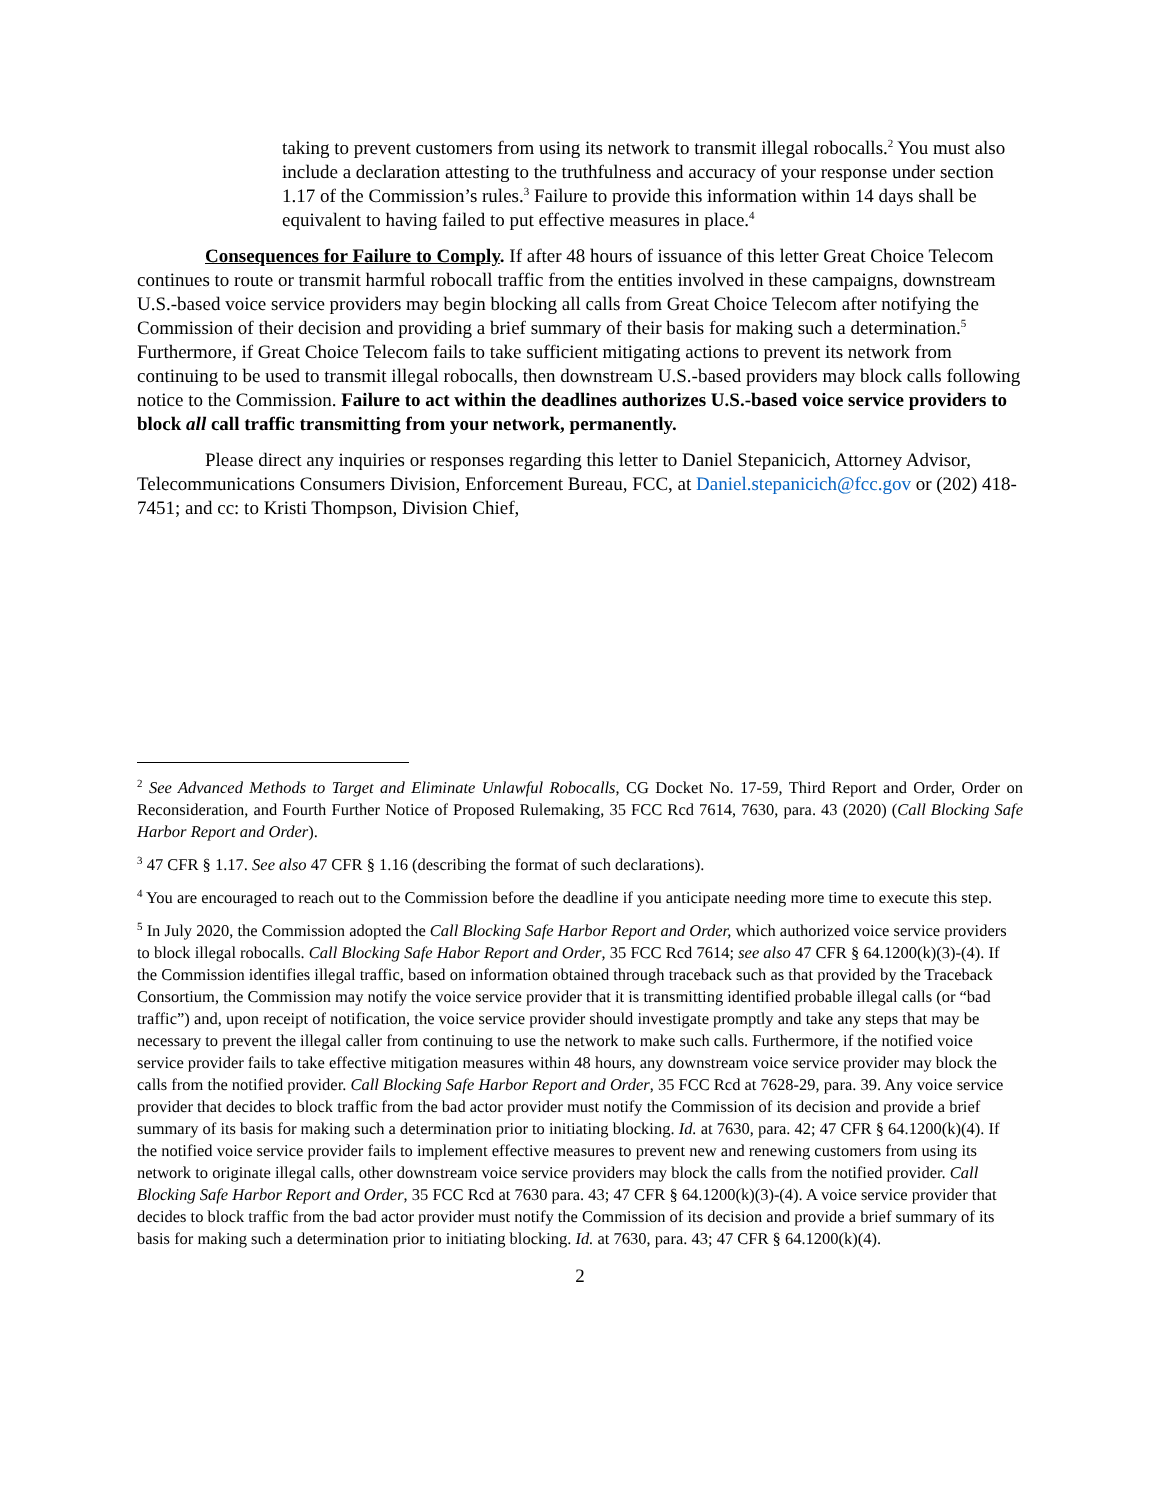taking to prevent customers from using its network to transmit illegal robocalls.<sup>2</sup> You must also include a declaration attesting to the truthfulness and accuracy of your response under section 1.17 of the Commission’s rules.<sup>3</sup> Failure to provide this information within 14 days shall be equivalent to having failed to put effective measures in place.<sup>4</sup>
Consequences for Failure to Comply. If after 48 hours of issuance of this letter Great Choice Telecom continues to route or transmit harmful robocall traffic from the entities involved in these campaigns, downstream U.S.-based voice service providers may begin blocking all calls from Great Choice Telecom after notifying the Commission of their decision and providing a brief summary of their basis for making such a determination.<sup>5</sup> Furthermore, if Great Choice Telecom fails to take sufficient mitigating actions to prevent its network from continuing to be used to transmit illegal robocalls, then downstream U.S.-based providers may block calls following notice to the Commission. Failure to act within the deadlines authorizes U.S.-based voice service providers to block all call traffic transmitting from your network, permanently.
Please direct any inquiries or responses regarding this letter to Daniel Stepanicich, Attorney Advisor, Telecommunications Consumers Division, Enforcement Bureau, FCC, at Daniel.stepanicich@fcc.gov or (202) 418-7451; and cc: to Kristi Thompson, Division Chief,
<sup>2</sup> See Advanced Methods to Target and Eliminate Unlawful Robocalls, CG Docket No. 17-59, Third Report and Order, Order on Reconsideration, and Fourth Further Notice of Proposed Rulemaking, 35 FCC Rcd 7614, 7630, para. 43 (2020) (Call Blocking Safe Harbor Report and Order).
<sup>3</sup> 47 CFR § 1.17. See also 47 CFR § 1.16 (describing the format of such declarations).
<sup>4</sup> You are encouraged to reach out to the Commission before the deadline if you anticipate needing more time to execute this step.
<sup>5</sup> In July 2020, the Commission adopted the Call Blocking Safe Harbor Report and Order, which authorized voice service providers to block illegal robocalls. Call Blocking Safe Habor Report and Order, 35 FCC Rcd 7614; see also 47 CFR § 64.1200(k)(3)-(4). If the Commission identifies illegal traffic, based on information obtained through traceback such as that provided by the Traceback Consortium, the Commission may notify the voice service provider that it is transmitting identified probable illegal calls (or “bad traffic”) and, upon receipt of notification, the voice service provider should investigate promptly and take any steps that may be necessary to prevent the illegal caller from continuing to use the network to make such calls. Furthermore, if the notified voice service provider fails to take effective mitigation measures within 48 hours, any downstream voice service provider may block the calls from the notified provider. Call Blocking Safe Harbor Report and Order, 35 FCC Rcd at 7628-29, para. 39. Any voice service provider that decides to block traffic from the bad actor provider must notify the Commission of its decision and provide a brief summary of its basis for making such a determination prior to initiating blocking. Id. at 7630, para. 42; 47 CFR § 64.1200(k)(4). If the notified voice service provider fails to implement effective measures to prevent new and renewing customers from using its network to originate illegal calls, other downstream voice service providers may block the calls from the notified provider. Call Blocking Safe Harbor Report and Order, 35 FCC Rcd at 7630 para. 43; 47 CFR § 64.1200(k)(3)-(4). A voice service provider that decides to block traffic from the bad actor provider must notify the Commission of its decision and provide a brief summary of its basis for making such a determination prior to initiating blocking. Id. at 7630, para. 43; 47 CFR § 64.1200(k)(4).
2